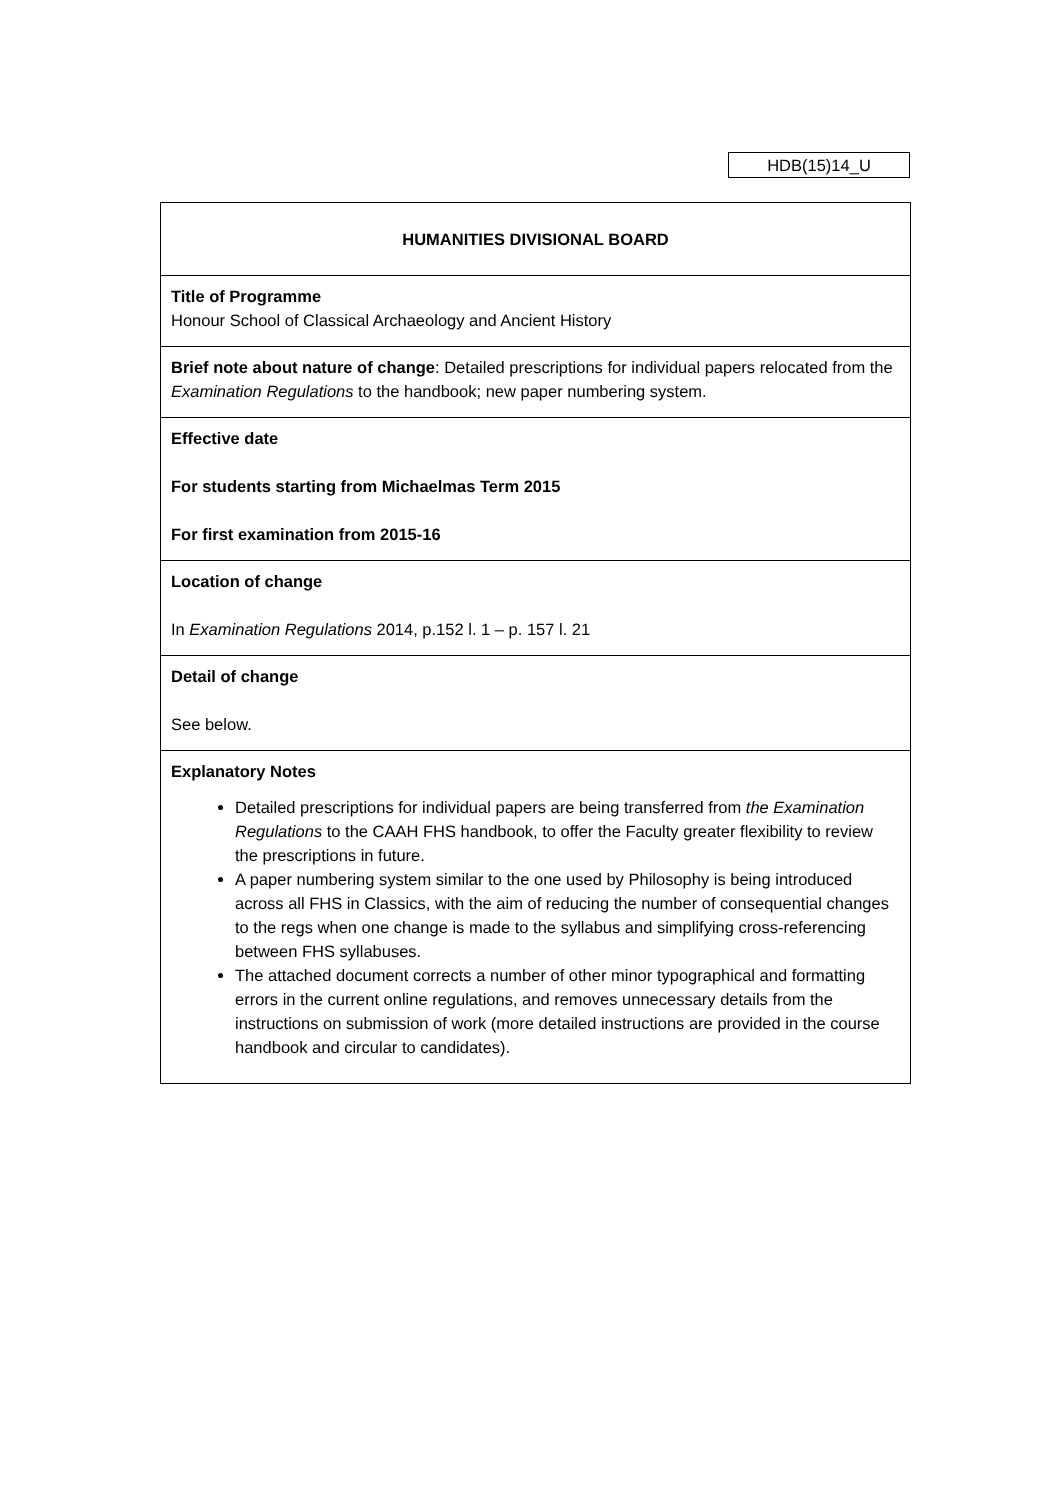HDB(15)14_U
| HUMANITIES DIVISIONAL BOARD |
| Title of Programme Honour School of Classical Archaeology and Ancient History |
| Brief note about nature of change : Detailed prescriptions for individual papers relocated from the Examination Regulations to the handbook; new paper numbering system. |
| Effective date For students starting from Michaelmas Term 2015 For first examination from 2015-16 |
| Location of change In Examination Regulations 2014, p.152 l. 1 – p. 157 l. 21 |
| Detail of change See below. |
| Explanatory Notes Detailed prescriptions for individual papers are being transferred from the Examination Regulations to the CAAH FHS handbook, to offer the Faculty greater flexibility to review the prescriptions in future. A paper numbering system similar to the one used by Philosophy is being introduced across all FHS in Classics, with the aim of reducing the number of consequential changes to the regs when one change is made to the syllabus and simplifying cross-referencing between FHS syllabuses. The attached document corrects a number of other minor typographical and formatting errors in the current online regulations, and removes unnecessary details from the instructions on submission of work (more detailed instructions are provided in the course handbook and circular to candidates). |